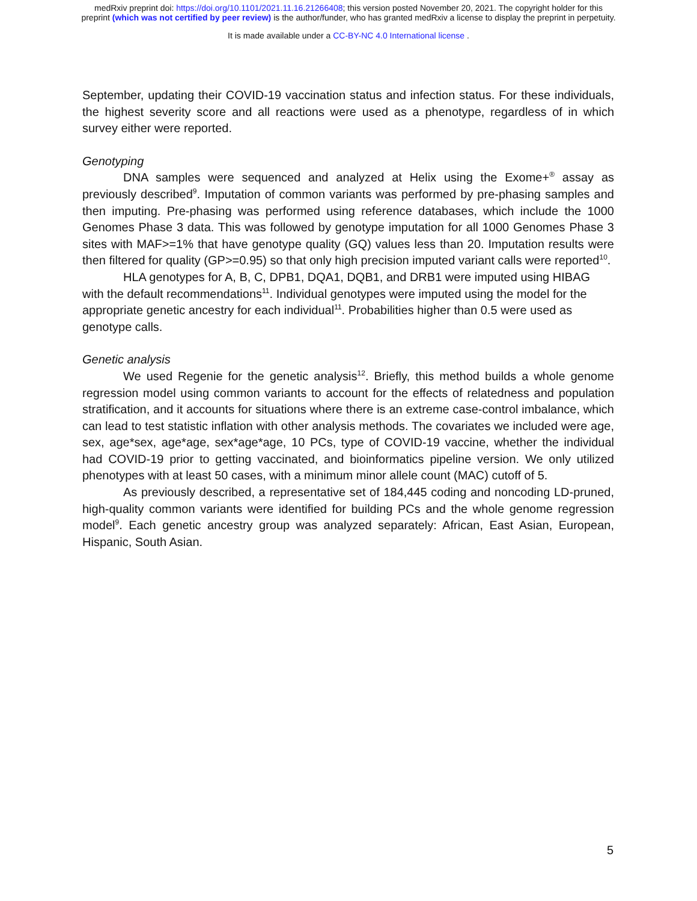medRxiv preprint doi: https://doi.org/10.1101/2021.11.16.21266408; this version posted November 20, 2021. The copyright holder for this
preprint (which was not certified by peer review) is the author/funder, who has granted medRxiv a license to display the preprint in perpetuity.
It is made available under a CC-BY-NC 4.0 International license .
September, updating their COVID-19 vaccination status and infection status. For these individuals, the highest severity score and all reactions were used as a phenotype, regardless of in which survey either were reported.
Genotyping
DNA samples were sequenced and analyzed at Helix using the Exome+<sup>®</sup> assay as previously described<sup>9</sup>. Imputation of common variants was performed by pre-phasing samples and then imputing. Pre-phasing was performed using reference databases, which include the 1000 Genomes Phase 3 data. This was followed by genotype imputation for all 1000 Genomes Phase 3 sites with MAF>=1% that have genotype quality (GQ) values less than 20. Imputation results were then filtered for quality (GP>=0.95) so that only high precision imputed variant calls were reported<sup>10</sup>.
HLA genotypes for A, B, C, DPB1, DQA1, DQB1, and DRB1 were imputed using HIBAG with the default recommendations<sup>11</sup>. Individual genotypes were imputed using the model for the appropriate genetic ancestry for each individual<sup>11</sup>. Probabilities higher than 0.5 were used as genotype calls.
Genetic analysis
We used Regenie for the genetic analysis<sup>12</sup>. Briefly, this method builds a whole genome regression model using common variants to account for the effects of relatedness and population stratification, and it accounts for situations where there is an extreme case-control imbalance, which can lead to test statistic inflation with other analysis methods. The covariates we included were age, sex, age*sex, age*age, sex*age*age, 10 PCs, type of COVID-19 vaccine, whether the individual had COVID-19 prior to getting vaccinated, and bioinformatics pipeline version. We only utilized phenotypes with at least 50 cases, with a minimum minor allele count (MAC) cutoff of 5.
As previously described, a representative set of 184,445 coding and noncoding LD-pruned, high-quality common variants were identified for building PCs and the whole genome regression model<sup>9</sup>. Each genetic ancestry group was analyzed separately: African, East Asian, European, Hispanic, South Asian.
5